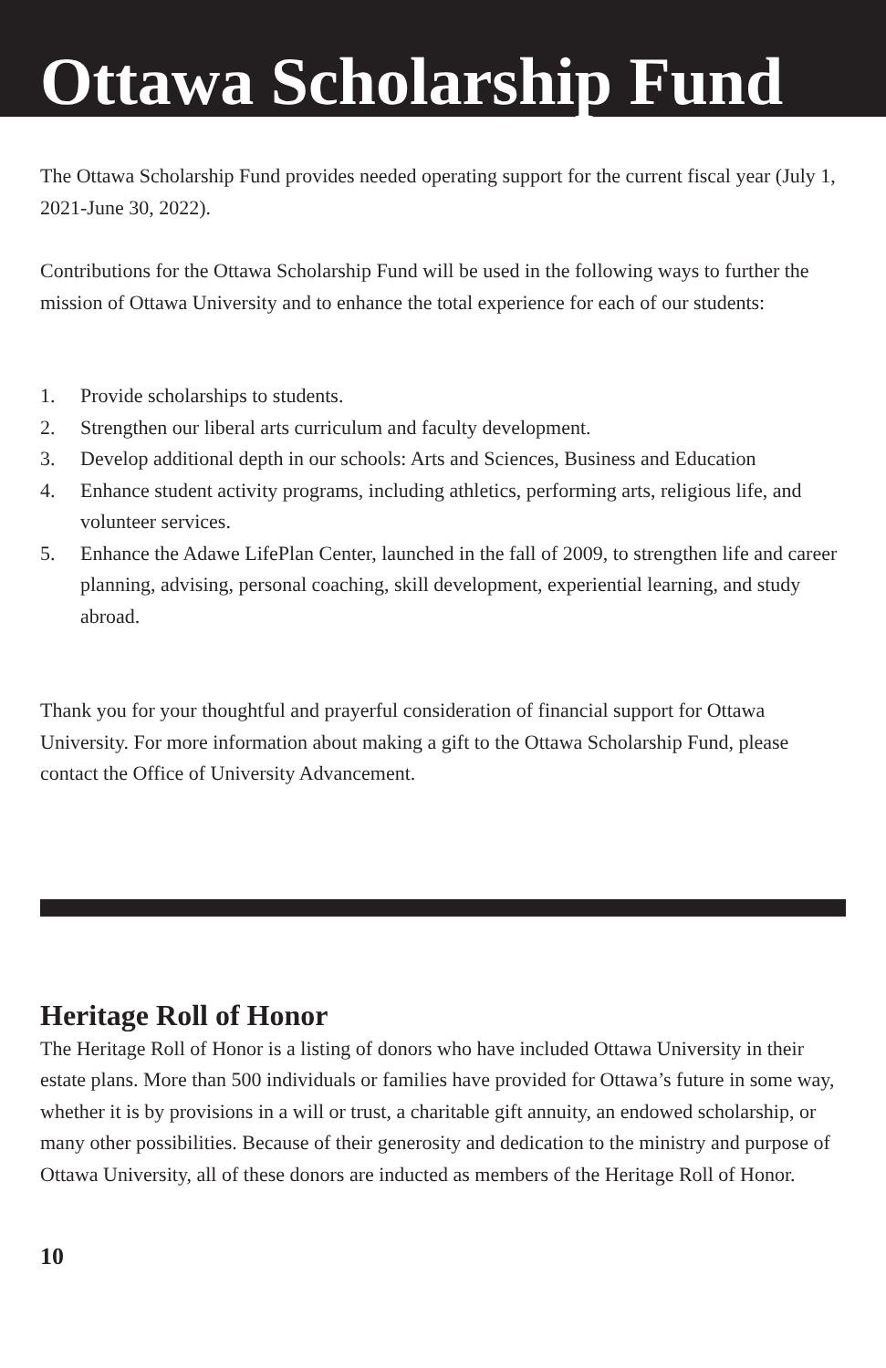Ottawa Scholarship Fund
The Ottawa Scholarship Fund provides needed operating support for the current fiscal year (July 1, 2021-June 30, 2022).
Contributions for the Ottawa Scholarship Fund will be used in the following ways to further the mission of Ottawa University and to enhance the total experience for each of our students:
1. Provide scholarships to students.
2. Strengthen our liberal arts curriculum and faculty development.
3. Develop additional depth in our schools: Arts and Sciences, Business and Education
4. Enhance student activity programs, including athletics, performing arts, religious life, and volunteer services.
5. Enhance the Adawe LifePlan Center, launched in the fall of 2009, to strengthen life and career planning, advising, personal coaching, skill development, experiential learning, and study abroad.
Thank you for your thoughtful and prayerful consideration of financial support for Ottawa University. For more information about making a gift to the Ottawa Scholarship Fund, please contact the Office of University Advancement.
Heritage Roll of Honor
The Heritage Roll of Honor is a listing of donors who have included Ottawa University in their estate plans. More than 500 individuals or families have provided for Ottawa’s future in some way, whether it is by provisions in a will or trust, a charitable gift annuity, an endowed scholarship, or many other possibilities. Because of their generosity and dedication to the ministry and purpose of Ottawa University, all of these donors are inducted as members of the Heritage Roll of Honor.
10